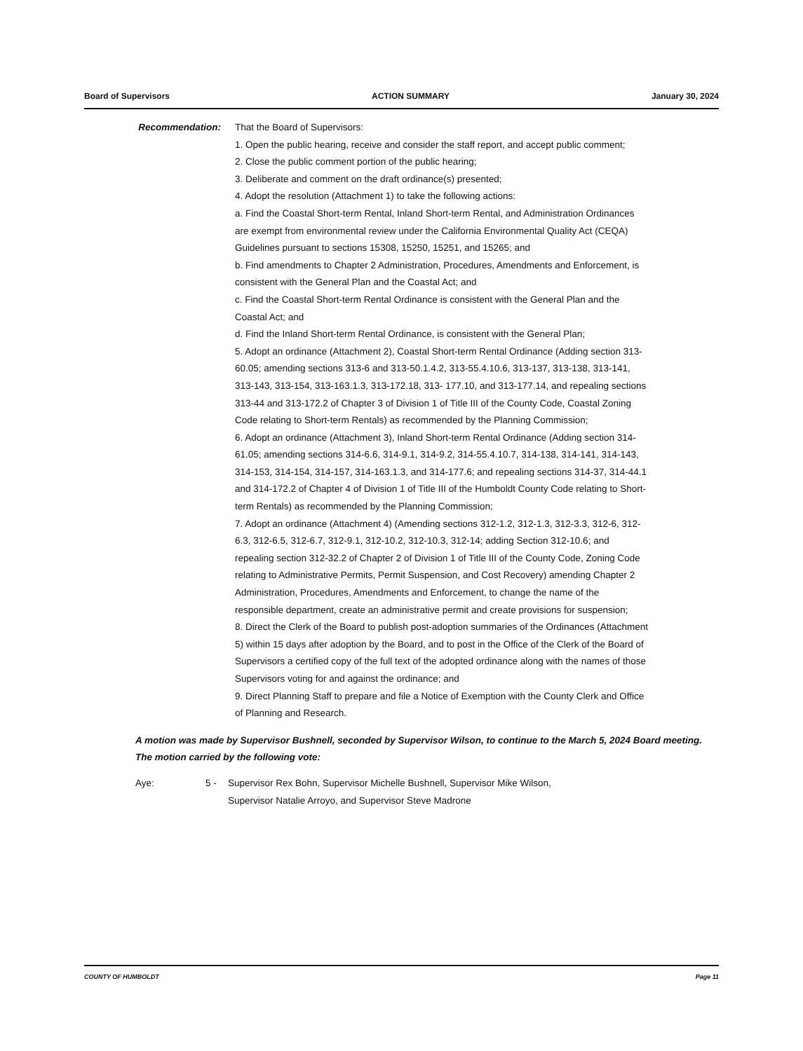Board of Supervisors ACTION SUMMARY January 30, 2024
Recommendation: That the Board of Supervisors:
1. Open the public hearing, receive and consider the staff report, and accept public comment;
2. Close the public comment portion of the public hearing;
3. Deliberate and comment on the draft ordinance(s) presented;
4. Adopt the resolution (Attachment 1) to take the following actions:
a. Find the Coastal Short-term Rental, Inland Short-term Rental, and Administration Ordinances are exempt from environmental review under the California Environmental Quality Act (CEQA) Guidelines pursuant to sections 15308, 15250, 15251, and 15265; and
b. Find amendments to Chapter 2 Administration, Procedures, Amendments and Enforcement, is consistent with the General Plan and the Coastal Act; and
c. Find the Coastal Short-term Rental Ordinance is consistent with the General Plan and the Coastal Act; and
d. Find the Inland Short-term Rental Ordinance, is consistent with the General Plan;
5. Adopt an ordinance (Attachment 2), Coastal Short-term Rental Ordinance (Adding section 313-60.05; amending sections 313-6 and 313-50.1.4.2, 313-55.4.10.6, 313-137, 313-138, 313-141, 313-143, 313-154, 313-163.1.3, 313-172.18, 313- 177.10, and 313-177.14, and repealing sections 313-44 and 313-172.2 of Chapter 3 of Division 1 of Title III of the County Code, Coastal Zoning Code relating to Short-term Rentals) as recommended by the Planning Commission;
6. Adopt an ordinance (Attachment 3), Inland Short-term Rental Ordinance (Adding section 314-61.05; amending sections 314-6.6, 314-9.1, 314-9.2, 314-55.4.10.7, 314-138, 314-141, 314-143, 314-153, 314-154, 314-157, 314-163.1.3, and 314-177.6; and repealing sections 314-37, 314-44.1 and 314-172.2 of Chapter 4 of Division 1 of Title III of the Humboldt County Code relating to Short-term Rentals) as recommended by the Planning Commission;
7. Adopt an ordinance (Attachment 4) (Amending sections 312-1.2, 312-1.3, 312-3.3, 312-6, 312-6.3, 312-6.5, 312-6.7, 312-9.1, 312-10.2, 312-10.3, 312-14; adding Section 312-10.6; and repealing section 312-32.2 of Chapter 2 of Division 1 of Title III of the County Code, Zoning Code relating to Administrative Permits, Permit Suspension, and Cost Recovery) amending Chapter 2 Administration, Procedures, Amendments and Enforcement, to change the name of the responsible department, create an administrative permit and create provisions for suspension;
8. Direct the Clerk of the Board to publish post-adoption summaries of the Ordinances (Attachment 5) within 15 days after adoption by the Board, and to post in the Office of the Clerk of the Board of Supervisors a certified copy of the full text of the adopted ordinance along with the names of those Supervisors voting for and against the ordinance; and
9. Direct Planning Staff to prepare and file a Notice of Exemption with the County Clerk and Office of Planning and Research.
A motion was made by Supervisor Bushnell, seconded by Supervisor Wilson, to continue to the March 5, 2024 Board meeting. The motion carried by the following vote:
Aye: 5 - Supervisor Rex Bohn, Supervisor Michelle Bushnell, Supervisor Mike Wilson, Supervisor Natalie Arroyo, and Supervisor Steve Madrone
COUNTY OF HUMBOLDT Page 11